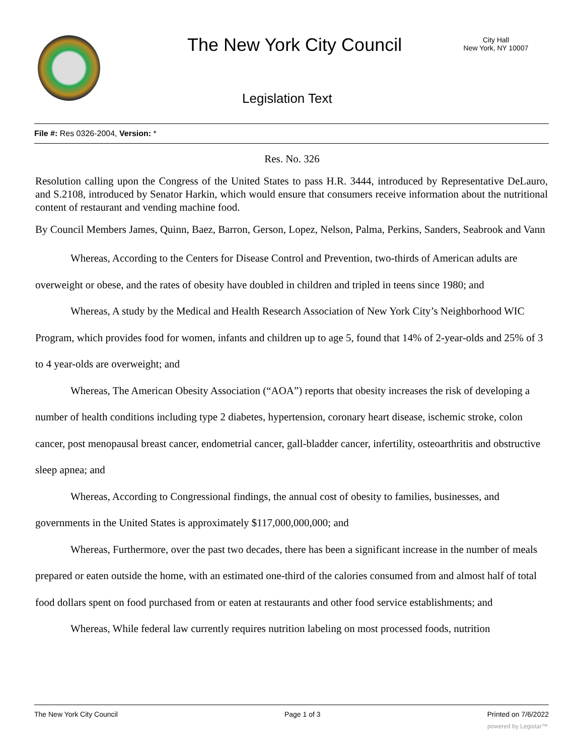The New York City Council
City Hall
New York, NY 10007
Legislation Text
File #: Res 0326-2004, Version: *
Res. No. 326
Resolution calling upon the Congress of the United States to pass H.R. 3444, introduced by Representative DeLauro, and S.2108, introduced by Senator Harkin, which would ensure that consumers receive information about the nutritional content of restaurant and vending machine food.
By Council Members James, Quinn, Baez, Barron, Gerson, Lopez, Nelson, Palma, Perkins, Sanders, Seabrook and Vann
Whereas, According to the Centers for Disease Control and Prevention, two-thirds of American adults are overweight or obese, and the rates of obesity have doubled in children and tripled in teens since 1980; and
Whereas, A study by the Medical and Health Research Association of New York City’s Neighborhood WIC Program, which provides food for women, infants and children up to age 5, found that 14% of 2-year-olds and 25% of 3 to 4 year-olds are overweight; and
Whereas, The American Obesity Association (“AOA”) reports that obesity increases the risk of developing a number of health conditions including type 2 diabetes, hypertension, coronary heart disease, ischemic stroke, colon cancer, post menopausal breast cancer, endometrial cancer, gall-bladder cancer, infertility, osteoarthritis and obstructive sleep apnea; and
Whereas, According to Congressional findings, the annual cost of obesity to families, businesses, and governments in the United States is approximately $117,000,000,000; and
Whereas, Furthermore, over the past two decades, there has been a significant increase in the number of meals prepared or eaten outside the home, with an estimated one-third of the calories consumed from and almost half of total food dollars spent on food purchased from or eaten at restaurants and other food service establishments; and
Whereas, While federal law currently requires nutrition labeling on most processed foods, nutrition
The New York City Council Page 1 of 3 Printed on 7/6/2022
powered by Legistar™